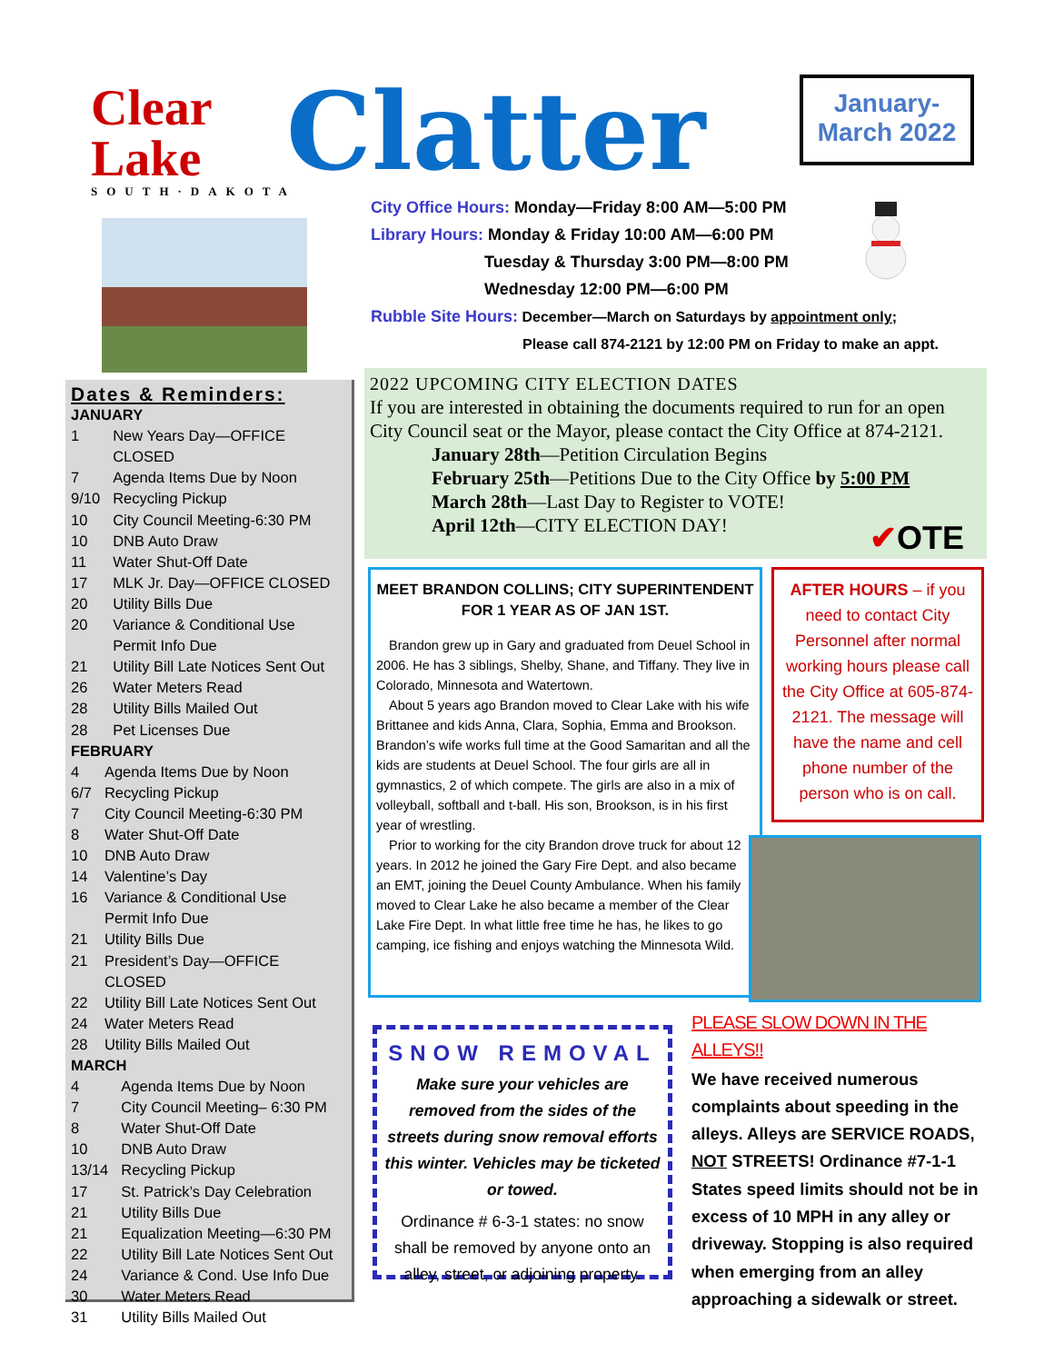Clear Lake
SOUTH·DAKOTA
Clatter
January-
March 2022
City Office Hours: Monday—Friday 8:00 AM—5:00 PM
Library Hours: Monday & Friday 10:00 AM—6:00 PM
Tuesday & Thursday 3:00 PM—8:00 PM
Wednesday 12:00 PM—6:00 PM
Rubble Site Hours: December—March on Saturdays by appointment only;
Please call 874-2121 by 12:00 PM on Friday to make an appt.
Dates & Reminders:
JANUARY
| 1 | New Years Day—OFFICE CLOSED |
| 7 | Agenda Items Due by Noon |
| 9/10 | Recycling Pickup |
| 10 | City Council Meeting-6:30 PM |
| 10 | DNB Auto Draw |
| 11 | Water Shut-Off Date |
| 17 | MLK Jr. Day—OFFICE CLOSED |
| 20 | Utility Bills Due |
| 20 | Variance & Conditional Use Permit Info Due |
| 21 | Utility Bill Late Notices Sent Out |
| 26 | Water Meters Read |
| 28 | Utility Bills Mailed Out |
| 28 | Pet Licenses Due |
FEBRUARY
| 4 | Agenda Items Due by Noon |
| 6/7 | Recycling Pickup |
| 7 | City Council Meeting-6:30 PM |
| 8 | Water Shut-Off Date |
| 10 | DNB Auto Draw |
| 14 | Valentine’s Day |
| 16 | Variance & Conditional Use Permit Info Due |
| 21 | Utility Bills Due |
| 21 | President’s Day—OFFICE CLOSED |
| 22 | Utility Bill Late Notices Sent Out |
| 24 | Water Meters Read |
| 28 | Utility Bills Mailed Out |
MARCH
| 4 | Agenda Items Due by Noon |
| 7 | City Council Meeting– 6:30 PM |
| 8 | Water Shut-Off Date |
| 10 | DNB Auto Draw |
| 13/14 | Recycling Pickup |
| 17 | St. Patrick’s Day Celebration |
| 21 | Utility Bills Due |
| 21 | Equalization Meeting—6:30 PM |
| 22 | Utility Bill Late Notices Sent Out |
| 24 | Variance & Cond. Use Info Due |
| 30 | Water Meters Read |
| 31 | Utility Bills Mailed Out |
2022 UPCOMING CITY ELECTION DATES
If you are interested in obtaining the documents required to run for an open City Council seat or the Mayor, please contact the City Office at 874-2121.
January 28th—Petition Circulation Begins
February 25th—Petitions Due to the City Office by 5:00 PM
March 28th—Last Day to Register to VOTE!
April 12th—CITY ELECTION DAY!
✔OTE
MEET BRANDON COLLINS; CITY SUPERINTENDENT FOR 1 YEAR AS OF JAN 1ST.
Brandon grew up in Gary and graduated from Deuel School in 2006. He has 3 siblings, Shelby, Shane, and Tiffany. They live in Colorado, Minnesota and Watertown.
About 5 years ago Brandon moved to Clear Lake with his wife Brittanee and kids Anna, Clara, Sophia, Emma and Brookson. Brandon’s wife works full time at the Good Samaritan and all the kids are students at Deuel School. The four girls are all in gymnastics, 2 of which compete. The girls are also in a mix of volleyball, softball and t-ball. His son, Brookson, is in his first year of wrestling.
Prior to working for the city Brandon drove truck for about 12 years. In 2012 he joined the Gary Fire Dept. and also became an EMT, joining the Deuel County Ambulance. When his family moved to Clear Lake he also became a member of the Clear Lake Fire Dept. In what little free time he has, he likes to go camping, ice fishing and enjoys watching the Minnesota Wild.
AFTER HOURS – if you need to contact City Personnel after normal working hours please call the City Office at 605-874-2121. The message will have the name and cell phone number of the person who is on call.
SNOW REMOVAL
Make sure your vehicles are removed from the sides of the streets during snow removal efforts this winter. Vehicles may be ticketed or towed.
Ordinance # 6-3-1 states: no snow shall be removed by anyone onto an alley, street, or adjoining property.
PLEASE SLOW DOWN IN THE ALLEYS!!
We have received numerous complaints about speeding in the alleys. Alleys are SERVICE ROADS, NOT STREETS! Ordinance #7-1-1 States speed limits should not be in excess of 10 MPH in any alley or driveway. Stopping is also required when emerging from an alley approaching a sidewalk or street.